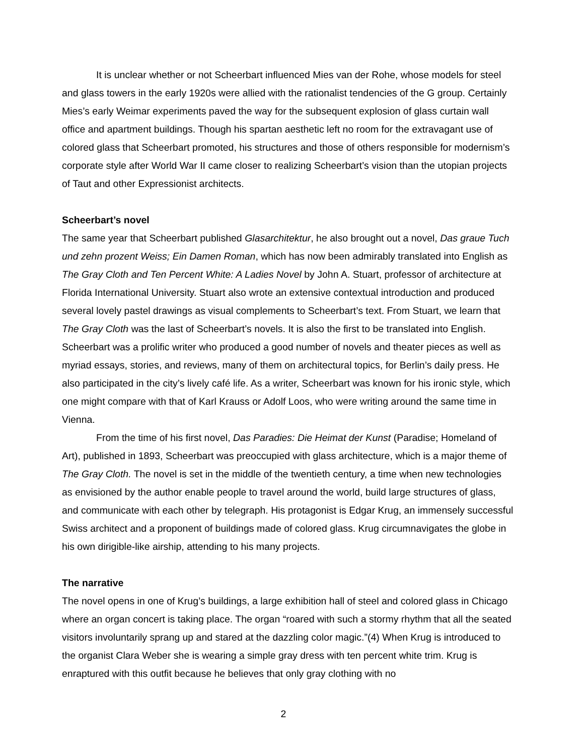It is unclear whether or not Scheerbart influenced Mies van der Rohe, whose models for steel and glass towers in the early 1920s were allied with the rationalist tendencies of the G group. Certainly Mies’s early Weimar experiments paved the way for the subsequent explosion of glass curtain wall office and apartment buildings. Though his spartan aesthetic left no room for the extravagant use of colored glass that Scheerbart promoted, his structures and those of others responsible for modernism’s corporate style after World War II came closer to realizing Scheerbart’s vision than the utopian projects of Taut and other Expressionist architects.
Scheerbart’s novel
The same year that Scheerbart published Glasarchitektur, he also brought out a novel, Das graue Tuch und zehn prozent Weiss; Ein Damen Roman, which has now been admirably translated into English as The Gray Cloth and Ten Percent White: A Ladies Novel by John A. Stuart, professor of architecture at Florida International University. Stuart also wrote an extensive contextual introduction and produced several lovely pastel drawings as visual complements to Scheerbart’s text. From Stuart, we learn that The Gray Cloth was the last of Scheerbart’s novels. It is also the first to be translated into English. Scheerbart was a prolific writer who produced a good number of novels and theater pieces as well as myriad essays, stories, and reviews, many of them on architectural topics, for Berlin’s daily press. He also participated in the city’s lively café life. As a writer, Scheerbart was known for his ironic style, which one might compare with that of Karl Krauss or Adolf Loos, who were writing around the same time in Vienna.
From the time of his first novel, Das Paradies: Die Heimat der Kunst (Paradise; Homeland of Art), published in 1893, Scheerbart was preoccupied with glass architecture, which is a major theme of The Gray Cloth. The novel is set in the middle of the twentieth century, a time when new technologies as envisioned by the author enable people to travel around the world, build large structures of glass, and communicate with each other by telegraph. His protagonist is Edgar Krug, an immensely successful Swiss architect and a proponent of buildings made of colored glass. Krug circumnavigates the globe in his own dirigible-like airship, attending to his many projects.
The narrative
The novel opens in one of Krug’s buildings, a large exhibition hall of steel and colored glass in Chicago where an organ concert is taking place. The organ “roared with such a stormy rhythm that all the seated visitors involuntarily sprang up and stared at the dazzling color magic.”(4) When Krug is introduced to the organist Clara Weber she is wearing a simple gray dress with ten percent white trim. Krug is enraptured with this outfit because he believes that only gray clothing with no
2